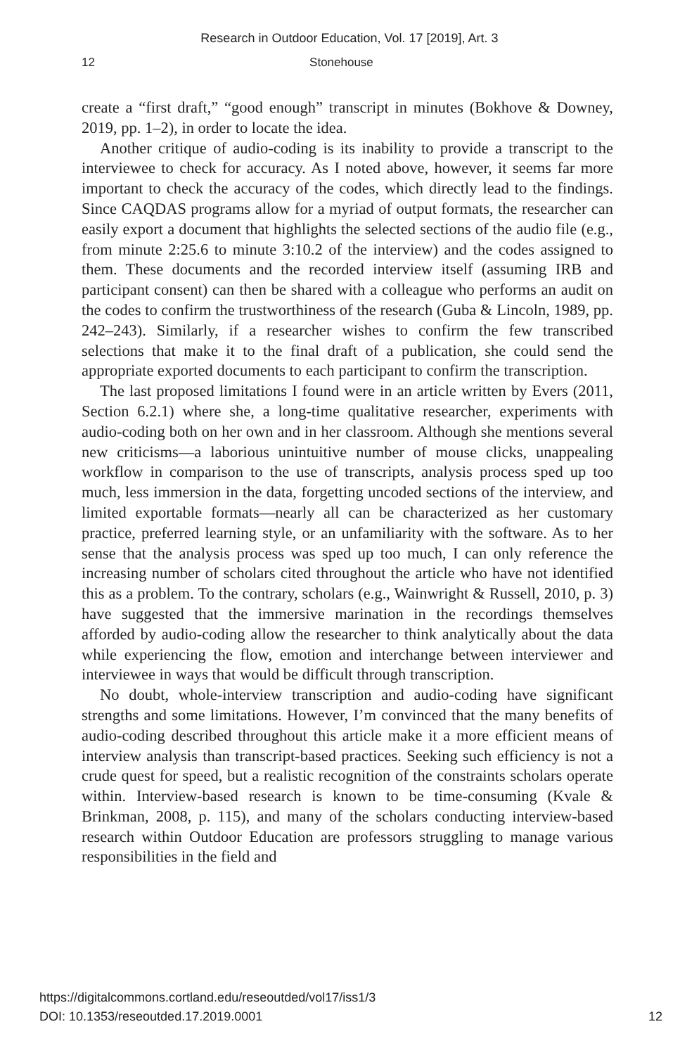Research in Outdoor Education, Vol. 17 [2019], Art. 3
12 Stonehouse
create a “first draft,” “good enough” transcript in minutes (Bokhove & Downey, 2019, pp. 1–2), in order to locate the idea.
Another critique of audio-coding is its inability to provide a transcript to the interviewee to check for accuracy. As I noted above, however, it seems far more important to check the accuracy of the codes, which directly lead to the findings. Since CAQDAS programs allow for a myriad of output formats, the researcher can easily export a document that highlights the selected sections of the audio file (e.g., from minute 2:25.6 to minute 3:10.2 of the interview) and the codes assigned to them. These documents and the recorded interview itself (assuming IRB and participant consent) can then be shared with a colleague who performs an audit on the codes to confirm the trustworthiness of the research (Guba & Lincoln, 1989, pp. 242–243). Similarly, if a researcher wishes to confirm the few transcribed selections that make it to the final draft of a publication, she could send the appropriate exported documents to each participant to confirm the transcription.
The last proposed limitations I found were in an article written by Evers (2011, Section 6.2.1) where she, a long-time qualitative researcher, experiments with audio-coding both on her own and in her classroom. Although she mentions several new criticisms—a laborious unintuitive number of mouse clicks, unappealing workflow in comparison to the use of transcripts, analysis process sped up too much, less immersion in the data, forgetting uncoded sections of the interview, and limited exportable formats—nearly all can be characterized as her customary practice, preferred learning style, or an unfamiliarity with the software. As to her sense that the analysis process was sped up too much, I can only reference the increasing number of scholars cited throughout the article who have not identified this as a problem. To the contrary, scholars (e.g., Wainwright & Russell, 2010, p. 3) have suggested that the immersive marination in the recordings themselves afforded by audio-coding allow the researcher to think analytically about the data while experiencing the flow, emotion and interchange between interviewer and interviewee in ways that would be difficult through transcription.
No doubt, whole-interview transcription and audio-coding have significant strengths and some limitations. However, I’m convinced that the many benefits of audio-coding described throughout this article make it a more efficient means of interview analysis than transcript-based practices. Seeking such efficiency is not a crude quest for speed, but a realistic recognition of the constraints scholars operate within. Interview-based research is known to be time-consuming (Kvale & Brinkman, 2008, p. 115), and many of the scholars conducting interview-based research within Outdoor Education are professors struggling to manage various responsibilities in the field and
https://digitalcommons.cortland.edu/reseoutded/vol17/iss1/3
DOI: 10.1353/reseoutded.17.2019.0001
12